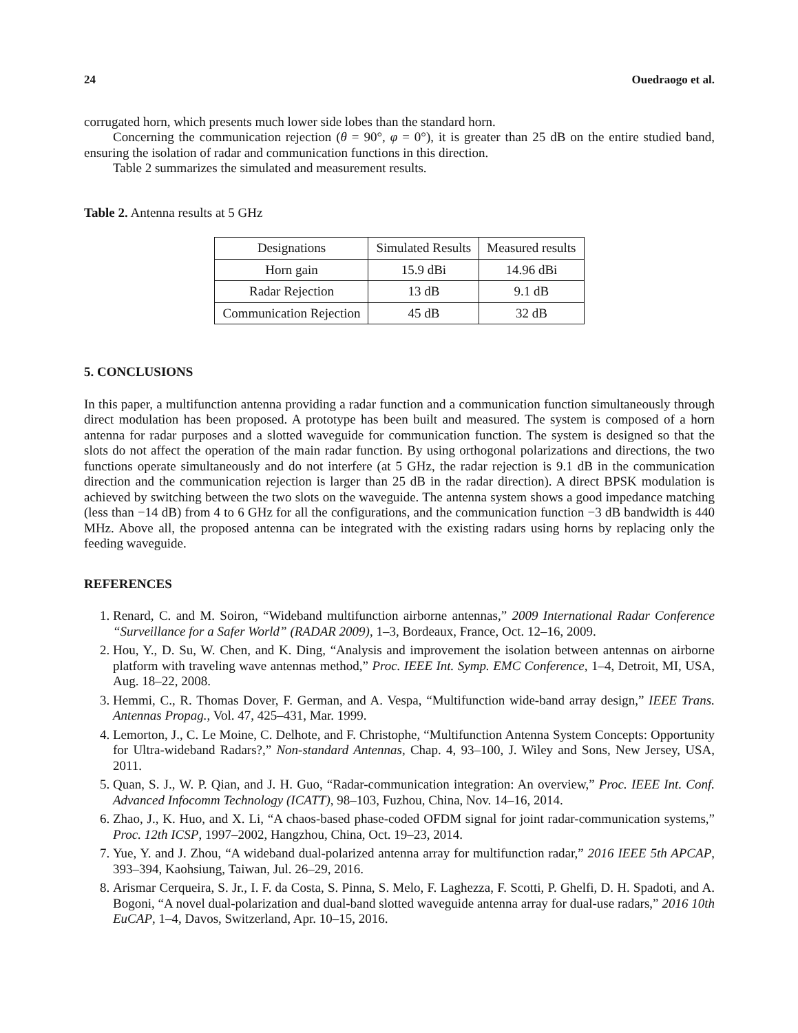24 Ouedraogo et al.
corrugated horn, which presents much lower side lobes than the standard horn.
Concerning the communication rejection (θ = 90°, φ = 0°), it is greater than 25 dB on the entire studied band, ensuring the isolation of radar and communication functions in this direction.
Table 2 summarizes the simulated and measurement results.
Table 2. Antenna results at 5 GHz
| Designations | Simulated Results | Measured results |
| --- | --- | --- |
| Horn gain | 15.9 dBi | 14.96 dBi |
| Radar Rejection | 13 dB | 9.1 dB |
| Communication Rejection | 45 dB | 32 dB |
5. CONCLUSIONS
In this paper, a multifunction antenna providing a radar function and a communication function simultaneously through direct modulation has been proposed. A prototype has been built and measured. The system is composed of a horn antenna for radar purposes and a slotted waveguide for communication function. The system is designed so that the slots do not affect the operation of the main radar function. By using orthogonal polarizations and directions, the two functions operate simultaneously and do not interfere (at 5 GHz, the radar rejection is 9.1 dB in the communication direction and the communication rejection is larger than 25 dB in the radar direction). A direct BPSK modulation is achieved by switching between the two slots on the waveguide. The antenna system shows a good impedance matching (less than −14 dB) from 4 to 6 GHz for all the configurations, and the communication function −3 dB bandwidth is 440 MHz. Above all, the proposed antenna can be integrated with the existing radars using horns by replacing only the feeding waveguide.
REFERENCES
1. Renard, C. and M. Soiron, “Wideband multifunction airborne antennas,” 2009 International Radar Conference “Surveillance for a Safer World” (RADAR 2009), 1–3, Bordeaux, France, Oct. 12–16, 2009.
2. Hou, Y., D. Su, W. Chen, and K. Ding, “Analysis and improvement the isolation between antennas on airborne platform with traveling wave antennas method,” Proc. IEEE Int. Symp. EMC Conference, 1–4, Detroit, MI, USA, Aug. 18–22, 2008.
3. Hemmi, C., R. Thomas Dover, F. German, and A. Vespa, “Multifunction wide-band array design,” IEEE Trans. Antennas Propag., Vol. 47, 425–431, Mar. 1999.
4. Lemorton, J., C. Le Moine, C. Delhote, and F. Christophe, “Multifunction Antenna System Concepts: Opportunity for Ultra-wideband Radars?,” Non-standard Antennas, Chap. 4, 93–100, J. Wiley and Sons, New Jersey, USA, 2011.
5. Quan, S. J., W. P. Qian, and J. H. Guo, “Radar-communication integration: An overview,” Proc. IEEE Int. Conf. Advanced Infocomm Technology (ICATT), 98–103, Fuzhou, China, Nov. 14–16, 2014.
6. Zhao, J., K. Huo, and X. Li, “A chaos-based phase-coded OFDM signal for joint radar-communication systems,” Proc. 12th ICSP, 1997–2002, Hangzhou, China, Oct. 19–23, 2014.
7. Yue, Y. and J. Zhou, “A wideband dual-polarized antenna array for multifunction radar,” 2016 IEEE 5th APCAP, 393–394, Kaohsiung, Taiwan, Jul. 26–29, 2016.
8. Arismar Cerqueira, S. Jr., I. F. da Costa, S. Pinna, S. Melo, F. Laghezza, F. Scotti, P. Ghelfi, D. H. Spadoti, and A. Bogoni, “A novel dual-polarization and dual-band slotted waveguide antenna array for dual-use radars,” 2016 10th EuCAP, 1–4, Davos, Switzerland, Apr. 10–15, 2016.